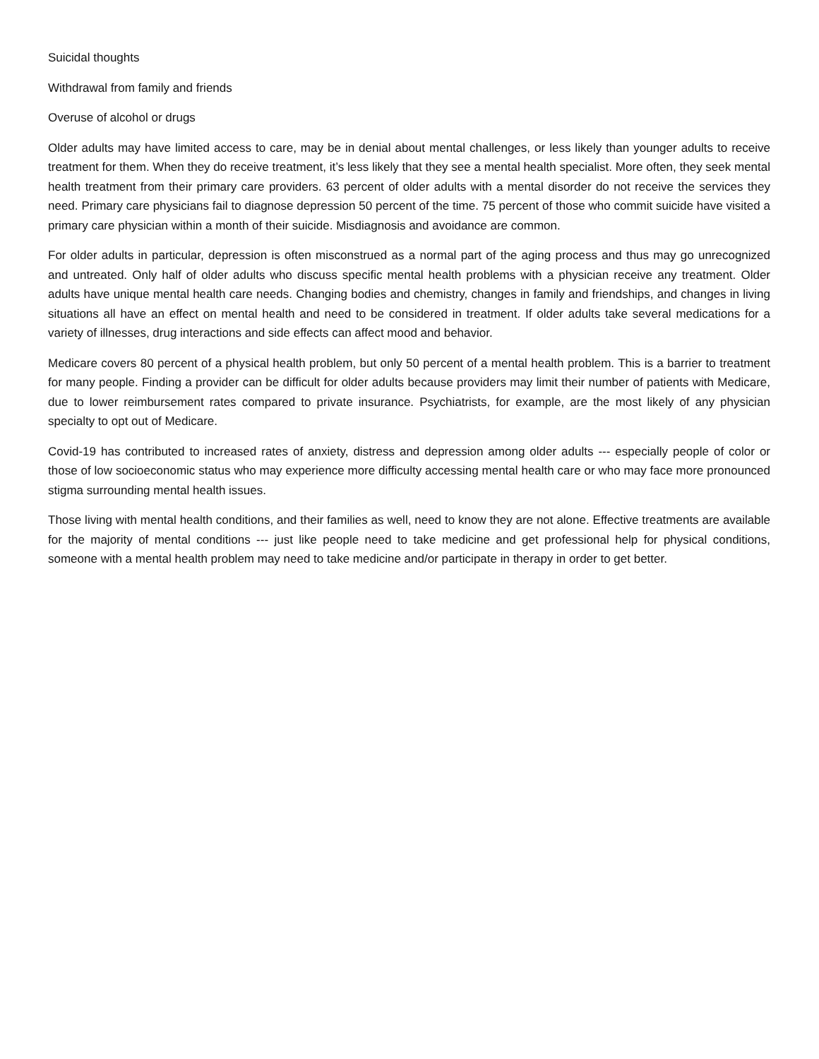Suicidal thoughts
Withdrawal from family and friends
Overuse of alcohol or drugs
Older adults may have limited access to care, may be in denial about mental challenges, or less likely than younger adults to receive treatment for them. When they do receive treatment, it’s less likely that they see a mental health specialist. More often, they seek mental health treatment from their primary care providers. 63 percent of older adults with a mental disorder do not receive the services they need. Primary care physicians fail to diagnose depression 50 percent of the time. 75 percent of those who commit suicide have visited a primary care physician within a month of their suicide. Misdiagnosis and avoidance are common.
For older adults in particular, depression is often misconstrued as a normal part of the aging process and thus may go unrecognized and untreated. Only half of older adults who discuss specific mental health problems with a physician receive any treatment. Older adults have unique mental health care needs. Changing bodies and chemistry, changes in family and friendships, and changes in living situations all have an effect on mental health and need to be considered in treatment. If older adults take several medications for a variety of illnesses, drug interactions and side effects can affect mood and behavior.
Medicare covers 80 percent of a physical health problem, but only 50 percent of a mental health problem. This is a barrier to treatment for many people. Finding a provider can be difficult for older adults because providers may limit their number of patients with Medicare, due to lower reimbursement rates compared to private insurance. Psychiatrists, for example, are the most likely of any physician specialty to opt out of Medicare.
Covid-19 has contributed to increased rates of anxiety, distress and depression among older adults --- especially people of color or those of low socioeconomic status who may experience more difficulty accessing mental health care or who may face more pronounced stigma surrounding mental health issues.
Those living with mental health conditions, and their families as well, need to know they are not alone. Effective treatments are available for the majority of mental conditions --- just like people need to take medicine and get professional help for physical conditions, someone with a mental health problem may need to take medicine and/or participate in therapy in order to get better.